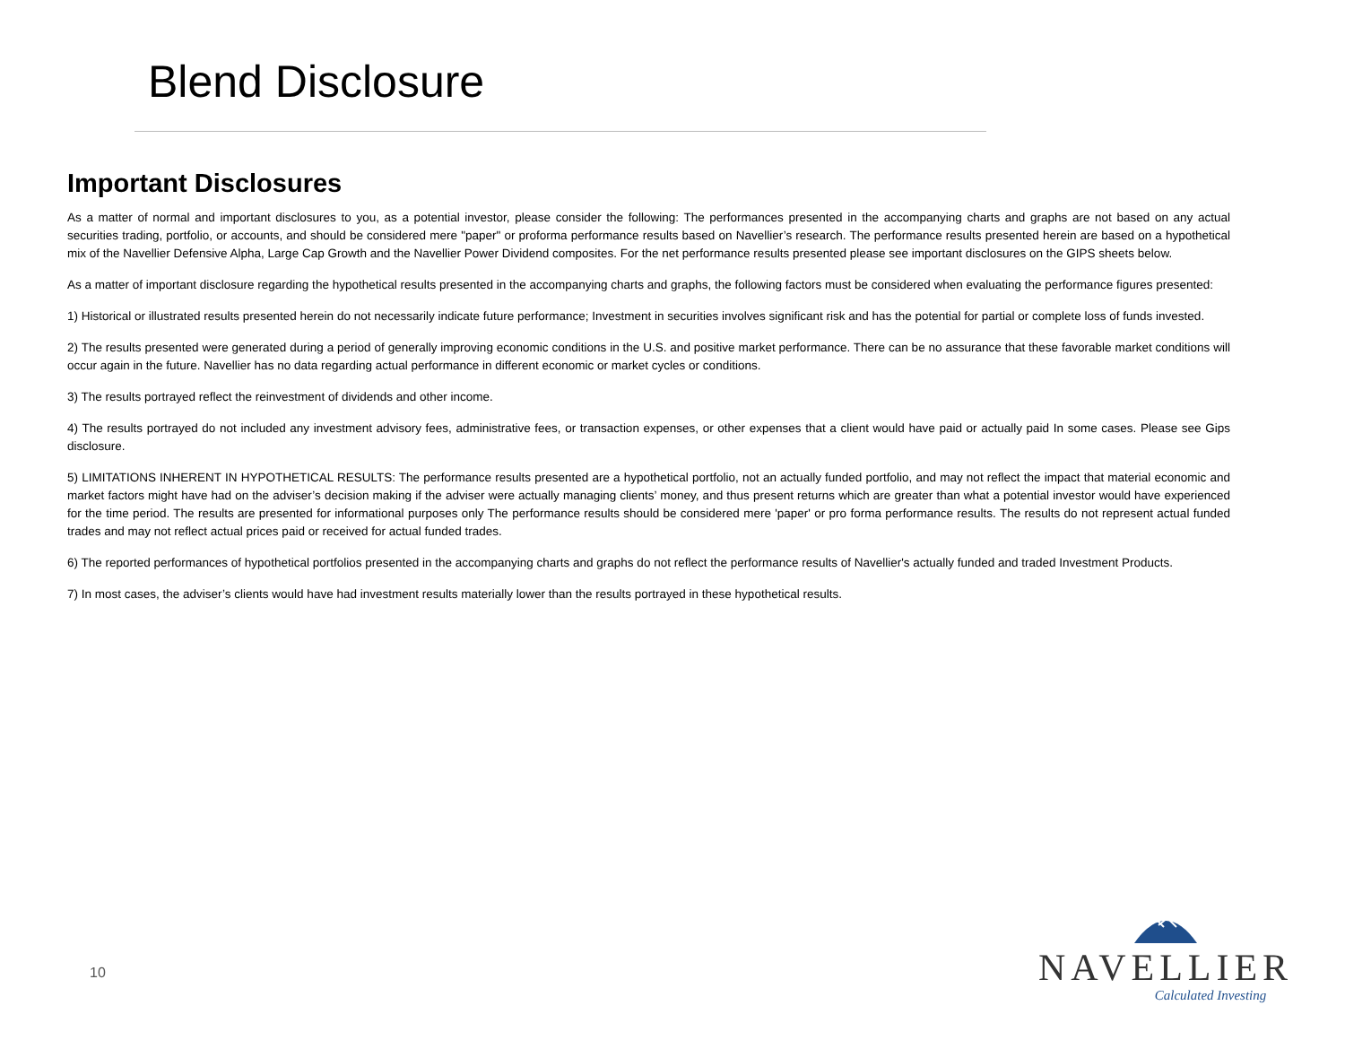Blend Disclosure
Important Disclosures
As a matter of normal and important disclosures to you, as a potential investor, please consider the following: The performances presented in the accompanying charts and graphs are not based on any actual securities trading, portfolio, or accounts, and should be considered mere "paper" or proforma performance results based on Navellier’s research. The performance results presented herein are based on a hypothetical mix of the Navellier Defensive Alpha, Large Cap Growth and the Navellier Power Dividend composites. For the net performance results presented please see important disclosures on the GIPS sheets below.
As a matter of important disclosure regarding the hypothetical results presented in the accompanying charts and graphs, the following factors must be considered when evaluating the performance figures presented:
1) Historical or illustrated results presented herein do not necessarily indicate future performance; Investment in securities involves significant risk and has the potential for partial or complete loss of funds invested.
2) The results presented were generated during a period of generally improving economic conditions in the U.S. and positive market performance. There can be no assurance that these favorable market conditions will occur again in the future. Navellier has no data regarding actual performance in different economic or market cycles or conditions.
3) The results portrayed reflect the reinvestment of dividends and other income.
4) The results portrayed do not included any investment advisory fees, administrative fees, or transaction expenses, or other expenses that a client would have paid or actually paid In some cases. Please see Gips disclosure.
5) LIMITATIONS INHERENT IN HYPOTHETICAL RESULTS: The performance results presented are a hypothetical portfolio, not an actually funded portfolio, and may not reflect the impact that material economic and market factors might have had on the adviser’s decision making if the adviser were actually managing clients’ money, and thus present returns which are greater than what a potential investor would have experienced for the time period. The results are presented for informational purposes only The performance results should be considered mere 'paper' or pro forma performance results. The results do not represent actual funded trades and may not reflect actual prices paid or received for actual funded trades.
6) The reported performances of hypothetical portfolios presented in the accompanying charts and graphs do not reflect the performance results of Navellier's actually funded and traded Investment Products.
7) In most cases, the adviser’s clients would have had investment results materially lower than the results portrayed in these hypothetical results.
10
NAVELLIER
Calculated Investing